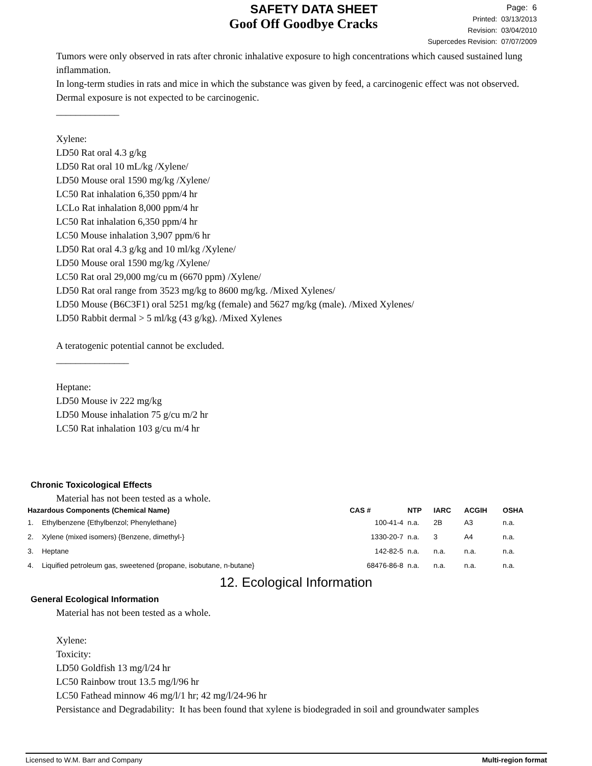SAFETY DATA SHEET
Goof Off Goodbye Cracks
Page: 6
Printed: 03/13/2013
Revision: 03/04/2010
Supercedes Revision: 07/07/2009
Tumors were only observed in rats after chronic inhalative exposure to high concentrations which caused sustained lung inflammation.
In long-term studies in rats and mice in which the substance was given by feed, a carcinogenic effect was not observed.
Dermal exposure is not expected to be carcinogenic.
_____________
Xylene:
LD50 Rat oral 4.3 g/kg
LD50 Rat oral 10 mL/kg /Xylene/
LD50 Mouse oral 1590 mg/kg /Xylene/
LC50 Rat inhalation 6,350 ppm/4 hr
LCLo Rat inhalation 8,000 ppm/4 hr
LC50 Rat inhalation 6,350 ppm/4 hr
LC50 Mouse inhalation 3,907 ppm/6 hr
LD50 Rat oral 4.3 g/kg and 10 ml/kg /Xylene/
LD50 Mouse oral 1590 mg/kg /Xylene/
LC50 Rat oral 29,000 mg/cu m (6670 ppm) /Xylene/
LD50 Rat oral range from 3523 mg/kg to 8600 mg/kg. /Mixed Xylenes/
LD50 Mouse (B6C3F1) oral 5251 mg/kg (female) and 5627 mg/kg (male). /Mixed Xylenes/
LD50 Rabbit dermal > 5 ml/kg (43 g/kg). /Mixed Xylenes
A teratogenic potential cannot be excluded.
_______________
Heptane:
LD50 Mouse iv 222 mg/kg
LD50 Mouse inhalation 75 g/cu m/2 hr
LC50 Rat inhalation 103 g/cu m/4 hr
Chronic Toxicological Effects
Material has not been tested as a whole.
| Hazardous Components (Chemical Name) | | CAS # | NTP | IARC | ACGIH | OSHA |
| --- | --- | --- | --- | --- | --- | --- |
| 1. | Ethylbenzene {Ethylbenzol; Phenylethane} | 100-41-4 | n.a. | 2B | A3 | n.a. |
| 2. | Xylene (mixed isomers) {Benzene, dimethyl-} | 1330-20-7 | n.a. | 3 | A4 | n.a. |
| 3. | Heptane | 142-82-5 | n.a. | n.a. | n.a. | n.a. |
| 4. | Liquified petroleum gas, sweetened {propane, isobutane, n-butane} | 68476-86-8 | n.a. | n.a. | n.a. | n.a. |
12. Ecological Information
General Ecological Information
Material has not been tested as a whole.
Xylene:
Toxicity:
LD50 Goldfish 13 mg/l/24 hr
LC50 Rainbow trout 13.5 mg/l/96 hr
LC50 Fathead minnow 46 mg/l/1 hr; 42 mg/l/24-96 hr
Persistance and Degradability: It has been found that xylene is biodegraded in soil and groundwater samples
Licensed to W.M. Barr and Company Multi-region format